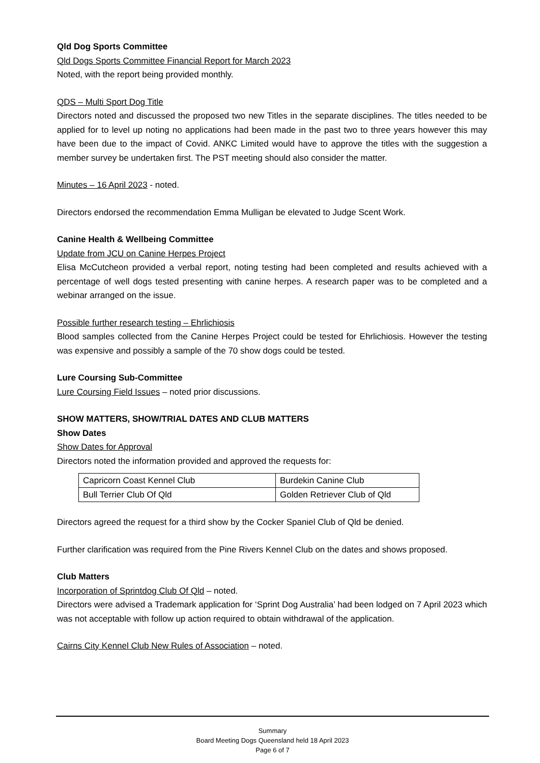Qld Dog Sports Committee
Qld Dogs Sports Committee Financial Report for March 2023
Noted, with the report being provided monthly.
QDS – Multi Sport Dog Title
Directors noted and discussed the proposed two new Titles in the separate disciplines. The titles needed to be applied for to level up noting no applications had been made in the past two to three years however this may have been due to the impact of Covid. ANKC Limited would have to approve the titles with the suggestion a member survey be undertaken first. The PST meeting should also consider the matter.
Minutes – 16 April 2023 - noted.
Directors endorsed the recommendation Emma Mulligan be elevated to Judge Scent Work.
Canine Health & Wellbeing Committee
Update from JCU on Canine Herpes Project
Elisa McCutcheon provided a verbal report, noting testing had been completed and results achieved with a percentage of well dogs tested presenting with canine herpes. A research paper was to be completed and a webinar arranged on the issue.
Possible further research testing – Ehrlichiosis
Blood samples collected from the Canine Herpes Project could be tested for Ehrlichiosis. However the testing was expensive and possibly a sample of the 70 show dogs could be tested.
Lure Coursing Sub-Committee
Lure Coursing Field Issues – noted prior discussions.
SHOW MATTERS, SHOW/TRIAL DATES AND CLUB MATTERS
Show Dates
Show Dates for Approval
Directors noted the information provided and approved the requests for:
| Capricorn Coast Kennel Club | Burdekin Canine Club |
| Bull Terrier Club Of Qld | Golden Retriever Club of Qld |
Directors agreed the request for a third show by the Cocker Spaniel Club of Qld be denied.
Further clarification was required from the Pine Rivers Kennel Club on the dates and shows proposed.
Club Matters
Incorporation of Sprintdog Club Of Qld – noted.
Directors were advised a Trademark application for ‘Sprint Dog Australia’ had been lodged on 7 April 2023 which was not acceptable with follow up action required to obtain withdrawal of the application.
Cairns City Kennel Club New Rules of Association – noted.
Summary
Board Meeting Dogs Queensland held 18 April 2023
Page 6 of 7